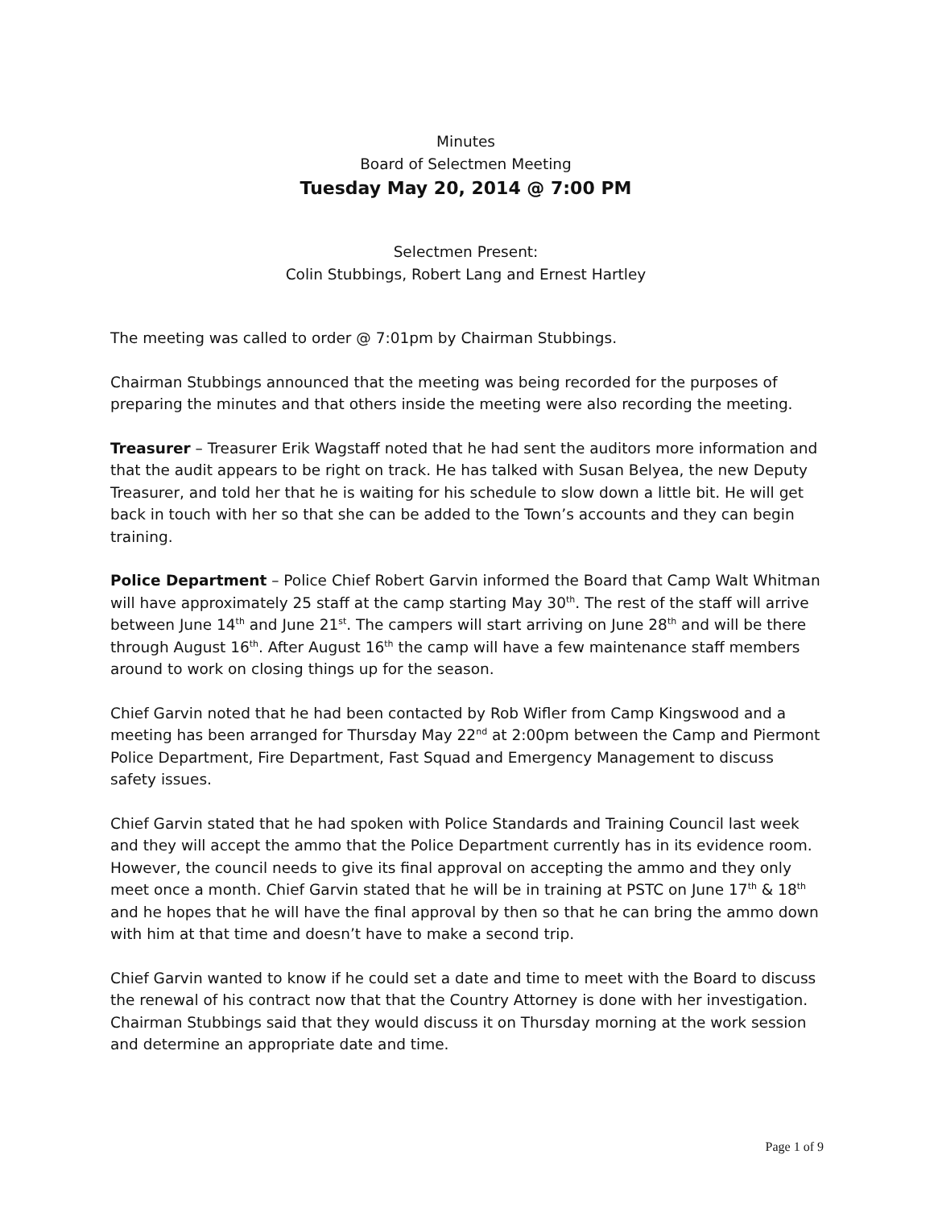Minutes
Board of Selectmen Meeting
Tuesday May 20, 2014 @ 7:00 PM
Selectmen Present:
Colin Stubbings, Robert Lang and Ernest Hartley
The meeting was called to order @ 7:01pm by Chairman Stubbings.
Chairman Stubbings announced that the meeting was being recorded for the purposes of preparing the minutes and that others inside the meeting were also recording the meeting.
Treasurer – Treasurer Erik Wagstaff noted that he had sent the auditors more information and that the audit appears to be right on track. He has talked with Susan Belyea, the new Deputy Treasurer, and told her that he is waiting for his schedule to slow down a little bit. He will get back in touch with her so that she can be added to the Town’s accounts and they can begin training.
Police Department – Police Chief Robert Garvin informed the Board that Camp Walt Whitman will have approximately 25 staff at the camp starting May 30<sup>th</sup>. The rest of the staff will arrive between June 14<sup>th</sup> and June 21<sup>st</sup>. The campers will start arriving on June 28<sup>th</sup> and will be there through August 16<sup>th</sup>. After August 16<sup>th</sup> the camp will have a few maintenance staff members around to work on closing things up for the season.
Chief Garvin noted that he had been contacted by Rob Wifler from Camp Kingswood and a meeting has been arranged for Thursday May 22<sup>nd</sup> at 2:00pm between the Camp and Piermont Police Department, Fire Department, Fast Squad and Emergency Management to discuss safety issues.
Chief Garvin stated that he had spoken with Police Standards and Training Council last week and they will accept the ammo that the Police Department currently has in its evidence room. However, the council needs to give its final approval on accepting the ammo and they only meet once a month. Chief Garvin stated that he will be in training at PSTC on June 17<sup>th</sup> & 18<sup>th</sup> and he hopes that he will have the final approval by then so that he can bring the ammo down with him at that time and doesn’t have to make a second trip.
Chief Garvin wanted to know if he could set a date and time to meet with the Board to discuss the renewal of his contract now that that the Country Attorney is done with her investigation. Chairman Stubbings said that they would discuss it on Thursday morning at the work session and determine an appropriate date and time.
Page 1 of 9